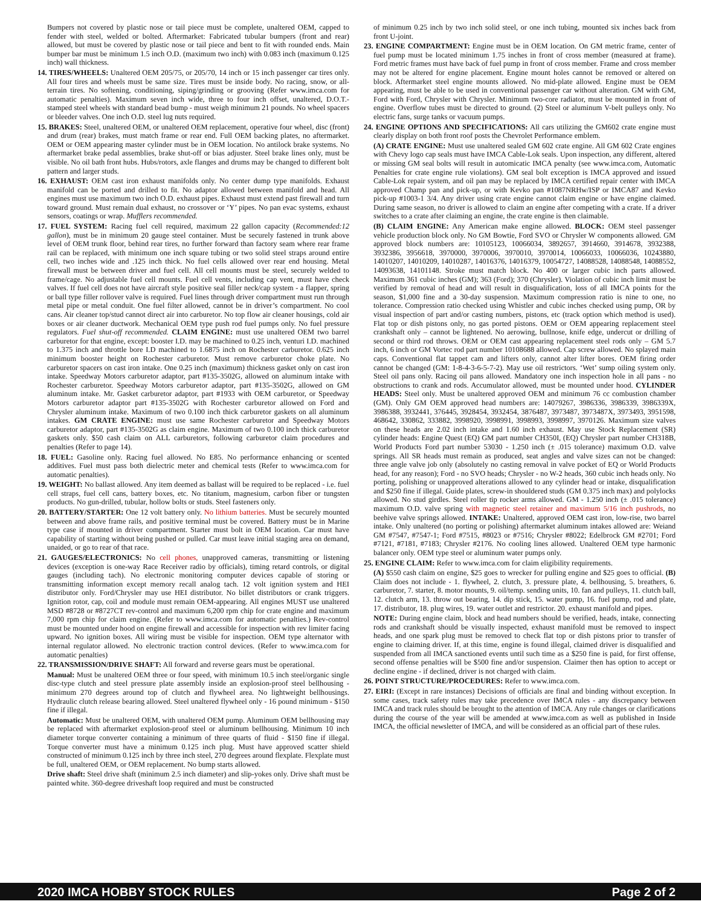Bumpers not covered by plastic nose or tail piece must be complete, unaltered OEM, capped to fender with steel, welded or bolted. Aftermarket: Fabricated tubular bumpers (front and rear) allowed, but must be covered by plastic nose or tail piece and bent to fit with rounded ends. Main bumper bar must be minimum 1.5 inch O.D. (maximum two inch) with 0.083 inch (maximum 0.125 inch) wall thickness.
14. TIRES/WHEELS: Unaltered OEM 205/75, or 205/70, 14 inch or 15 inch passenger car tires only. All four tires and wheels must be same size. Tires must be inside body. No racing, snow, or all-terrain tires. No softening, conditioning, siping/grinding or grooving (Refer www.imca.com for automatic penalties). Maximum seven inch wide, three to four inch offset, unaltered, D.O.T.-stamped steel wheels with standard bead bump - must weigh minimum 21 pounds. No wheel spacers or bleeder valves. One inch O.D. steel lug nuts required.
15. BRAKES: Steel, unaltered OEM, or unaltered OEM replacement, operative four wheel, disc (front) and drum (rear) brakes, must match frame or rear end. Full OEM backing plates, no aftermarket. OEM or OEM appearing master cylinder must be in OEM location. No antilock brake systems. No aftermarket brake pedal assemblies, brake shut-off or bias adjuster. Steel brake lines only, must be visible. No oil bath front hubs. Hubs/rotors, axle flanges and drums may be changed to different bolt pattern and larger studs.
16. EXHAUST: OEM cast iron exhaust manifolds only. No center dump type manifolds. Exhaust manifold can be ported and drilled to fit. No adaptor allowed between manifold and head. All engines must use maximum two inch O.D. exhaust pipes. Exhaust must extend past firewall and turn toward ground. Must remain dual exhaust, no crossover or ‘Y’ pipes. No pan evac systems, exhaust sensors, coatings or wrap. Mufflers recommended.
17. FUEL SYSTEM: Racing fuel cell required, maximum 22 gallon capacity (Recommended:12 gallon), must be in minimum 20 gauge steel container. Must be securely fastened in trunk above level of OEM trunk floor, behind rear tires, no further forward than factory seam where rear frame rail can be replaced, with minimum one inch square tubing or two solid steel straps around entire cell, two inches wide and .125 inch thick. No fuel cells allowed over rear end housing. Metal firewall must be between driver and fuel cell. All cell mounts must be steel, securely welded to frame/cage. No adjustable fuel cell mounts. Fuel cell vents, including cap vent, must have check valves. If fuel cell does not have aircraft style positive seal filler neck/cap system - a flapper, spring or ball type filler rollover valve is required. Fuel lines through driver compartment must run through metal pipe or metal conduit. One fuel filter allowed, cannot be in driver’s compartment. No cool cans. Air cleaner top/stud cannot direct air into carburetor. No top flow air cleaner housings, cold air boxes or air cleaner ductwork. Mechanical OEM type push rod fuel pumps only. No fuel pressure regulators. Fuel shut-off recommended. CLAIM ENGINE: must use unaltered OEM two barrel carburetor for that engine, except: booster I.D. may be machined to 0.25 inch, venturi I.D. machined to 1.375 inch and throttle bore I.D machined to 1.6875 inch on Rochester carburetor. 0.625 inch minimum booster height on Rochester carburetor. Must remove carburetor choke plate. No carburetor spacers on cast iron intake. One 0.25 inch (maximum) thickness gasket only on cast iron intake. Speedway Motors carburetor adaptor, part #135-3502G, allowed on aluminum intake with Rochester carburetor. Speedway Motors carburetor adaptor, part #135-3502G, allowed on GM aluminum intake. Mr. Gasket carburetor adaptor, part #1933 with OEM carburetor, or Speedway Motors carburetor adaptor part #135-3502G with Rochester carburetor allowed on Ford and Chrysler aluminum intake. Maximum of two 0.100 inch thick carburetor gaskets on all aluminum intakes. GM CRATE ENGINE: must use same Rochester carburetor and Speedway Motors carburetor adaptor, part #135-3502G as claim engine. Maximum of two 0.100 inch thick carburetor gaskets only. $50 cash claim on ALL carburetors, following carburetor claim procedures and penalties (Refer to page 14).
18. FUEL: Gasoline only. Racing fuel allowed. No E85. No performance enhancing or scented additives. Fuel must pass both dielectric meter and chemical tests (Refer to www.imca.com for automatic penalties).
19. WEIGHT: No ballast allowed. Any item deemed as ballast will be required to be replaced - i.e. fuel cell straps, fuel cell cans, battery boxes, etc. No titanium, magnesium, carbon fiber or tungsten products. No gun-drilled, tubular, hollow bolts or studs. Steel fasteners only.
20. BATTERY/STARTER: One 12 volt battery only. No lithium batteries. Must be securely mounted between and above frame rails, and positive terminal must be covered. Battery must be in Marine type case if mounted in driver compartment. Starter must bolt in OEM location. Car must have capability of starting without being pushed or pulled. Car must leave initial staging area on demand, unaided, or go to rear of that race.
21. GAUGES/ELECTRONICS: No cell phones, unapproved cameras, transmitting or listening devices (exception is one-way Race Receiver radio by officials), timing retard controls, or digital gauges (including tach). No electronic monitoring computer devices capable of storing or transmitting information except memory recall analog tach. 12 volt ignition system and HEI distributor only. Ford/Chrysler may use HEI distributor. No billet distributors or crank triggers. Ignition rotor, cap, coil and module must remain OEM-appearing. All engines MUST use unaltered MSD #8728 or #8727CT rev-control and maximum 6,200 rpm chip for crate engine and maximum 7,000 rpm chip for claim engine. (Refer to www.imca.com for automatic penalties.) Rev-control must be mounted under hood on engine firewall and accessible for inspection with rev limiter facing upward. No ignition boxes. All wiring must be visible for inspection. OEM type alternator with internal regulator allowed. No electronic traction control devices. (Refer to www.imca.com for automatic penalties)
22. TRANSMISSION/DRIVE SHAFT: All forward and reverse gears must be operational.
Manual: Must be unaltered OEM three or four speed, with minimum 10.5 inch steel/organic single disc-type clutch and steel pressure plate assembly inside an explosion-proof steel bellhousing - minimum 270 degrees around top of clutch and flywheel area. No lightweight bellhousings. Hydraulic clutch release bearing allowed. Steel unaltered flywheel only - 16 pound minimum - $150 fine if illegal.
Automatic: Must be unaltered OEM, with unaltered OEM pump. Aluminum OEM bellhousing may be replaced with aftermarket explosion-proof steel or aluminum bellhousing. Minimum 10 inch diameter torque converter containing a minimum of three quarts of fluid - $150 fine if illegal. Torque converter must have a minimum 0.125 inch plug. Must have approved scatter shield constructed of minimum 0.125 inch by three inch steel, 270 degrees around flexplate. Flexplate must be full, unaltered OEM, or OEM replacement. No bump starts allowed.
Drive shaft: Steel drive shaft (minimum 2.5 inch diameter) and slip-yokes only. Drive shaft must be painted white. 360-degree driveshaft loop required and must be constructed
of minimum 0.25 inch by two inch solid steel, or one inch tubing, mounted six inches back from front U-joint.
23. ENGINE COMPARTMENT: Engine must be in OEM location. On GM metric frame, center of fuel pump must be located minimum 1.75 inches in front of cross member (measured at frame). Ford metric frames must have back of fuel pump in front of cross member. Frame and cross member may not be altered for engine placement. Engine mount holes cannot be removed or altered on block. Aftermarket steel engine mounts allowed. No mid-plate allowed. Engine must be OEM appearing, must be able to be used in conventional passenger car without alteration. GM with GM, Ford with Ford, Chrysler with Chrysler. Minimum two-core radiator, must be mounted in front of engine. Overflow tubes must be directed to ground. (2) Steel or aluminum V-belt pulleys only. No electric fans, surge tanks or vacuum pumps.
24. ENGINE OPTIONS AND SPECIFICATIONS: All cars utilizing the GM602 crate engine must clearly display on both front roof posts the Chevrolet Performance emblem.
(A) CRATE ENGINE: Must use unaltered sealed GM 602 crate engine. All GM 602 Crate engines with Chevy logo cap seals must have IMCA Cable-Lok seals. Upon inspection, any different, altered or missing GM seal bolts will result in automicatic IMCA penalty (see www.imca.com, Automatic Penalties for crate engine rule violations). GM seal bolt exception is IMCA approved and issued Cable-Lok repair system, and oil pan may be replaced by IMCA certified repair center with IMCA approved Champ pan and pick-up, or with Kevko pan #1087NRHw/ISP or IMCA87 and Kevko pick-up #1003-1 3/4. Any driver using crate engine cannot claim engine or have engine claimed. During same season, no driver is allowed to claim an engine after competing with a crate. If a driver switches to a crate after claiming an engine, the crate engine is then claimable.
(B) CLAIM ENGINE: Any American make engine allowed. BLOCK: OEM steel passenger vehicle production block only. No GM Bowtie, Ford SVO or Chrysler W components allowed. GM approved block numbers are: 10105123, 10066034, 3892657, 3914660, 3914678, 3932388, 3932386, 3956618, 3970000, 3970006, 3970010, 3970014, 10066033, 10066036, 10243880, 14010207, 14010209, 14010287, 14016376, 14016379, 10054727, 14088528, 14088548, 14088552, 14093638, 14101148. Stroke must match block. No 400 or larger cubic inch parts allowed. Maximum 361 cubic inches (GM); 363 (Ford); 370 (Chrysler). Violation of cubic inch limit must be verified by removal of head and will result in disqualification, loss of all IMCA points for the season, $1,000 fine and a 30-day suspension. Maximum compression ratio is nine to one, no tolerance. Compression ratio checked using Whistler and cubic inches checked using pump, OR by visual inspection of part and/or casting numbers, pistons, etc (track option which method is used). Flat top or dish pistons only, no gas ported pistons. OEM or OEM appearing replacement steel crankshaft only – cannot be lightened. No aerowing, bullnose, knife edge, undercut or drilling of second or third rod throws. OEM or OEM cast appearing replacement steel rods only – GM 5.7 inch, 6 inch or GM Vortec rod part number 10108688 allowed. Cap screw allowed. No splayed main caps. Conventional flat tappet cam and lifters only, cannot alter lifter bores. OEM firing order cannot be changed (GM: 1-8-4-3-6-5-7-2). May use oil restrictors. ‘Wet’ sump oiling system only. Steel oil pans only. Racing oil pans allowed. Mandatory one inch inspection hole in all pans - no obstructions to crank and rods. Accumulator allowed, must be mounted under hood. CYLINDER HEADS: Steel only. Must be unaltered approved OEM and minimum 76 cc combustion chamber (GM). Only GM OEM approved head numbers are: 14079267, 3986336, 3986339, 3986339X, 3986388, 3932441, 376445, 3928454, 3932454, 3876487, 3973487, 3973487X, 3973493, 3951598, 468642, 330862, 333882, 3998920, 3998991, 3998993, 3998997, 3970126. Maximum size valves on these heads are 2.02 inch intake and 1.60 inch exhaust. May use Stock Replacement (SR) cylinder heads: Engine Quest (EQ) GM part number CH350I, (EQ) Chrysler part number CH318B, World Products Ford part number 53030 - 1.250 inch (± .015 tolerance) maximum O.D. valve springs. All SR heads must remain as produced, seat angles and valve sizes can not be changed: three angle valve job only (absolutely no casting removal in valve pocket of EQ or World Products head, for any reason); Ford - no SVO heads; Chrysler - no W-2 heads, 360 cubic inch heads only. No porting, polishing or unapproved alterations allowed to any cylinder head or intake, disqualification and $250 fine if illegal. Guide plates, screw-in shouldered studs (GM 0.375 inch max) and polylocks allowed. No stud girdles. Steel roller tip rocker arms allowed. GM - 1.250 inch (± .015 tolerance) maximum O.D. valve spring with magnetic steel retainer and maximum 5/16 inch pushrods, no beehive valve springs allowed. INTAKE: Unaltered, approved OEM cast iron, low-rise, two barrel intake. Only unaltered (no porting or polishing) aftermarket aluminum intakes allowed are: Weiand GM #7547, #7547-1; Ford #7515, #8023 or #7516; Chrysler #8022; Edelbrock GM #2701; Ford #7121, #7181, #7183; Chrysler #2176. No cooling lines allowed. Unaltered OEM type harmonic balancer only. OEM type steel or aluminum water pumps only.
25. ENGINE CLAIM: Refer to www.imca.com for claim eligibility requirements.
(A) $550 cash claim on engine, $25 goes to wrecker for pulling engine and $25 goes to official. (B) Claim does not include - 1. flywheel, 2. clutch, 3. pressure plate, 4. bellhousing, 5. breathers, 6. carburetor, 7. starter, 8. motor mounts, 9. oil/temp. sending units, 10. fan and pulleys, 11. clutch ball, 12. clutch arm, 13. throw out bearing, 14. dip stick, 15. water pump, 16. fuel pump, rod and plate, 17. distributor, 18. plug wires, 19. water outlet and restrictor. 20. exhaust manifold and pipes.
NOTE: During engine claim, block and head numbers should be verified, heads, intake, connecting rods and crankshaft should be visually inspected, exhaust manifold must be removed to inspect heads, and one spark plug must be removed to check flat top or dish pistons prior to transfer of engine to claiming driver. If, at this time, engine is found illegal, claimed driver is disqualified and suspended from all IMCA sanctioned events until such time as a $250 fine is paid, for first offense, second offense penalties will be $500 fine and/or suspension. Claimer then has option to accept or decline engine - if declined, driver is not charged with claim.
26. POINT STRUCTURE/PROCEDURES: Refer to www.imca.com.
27. EIRI: (Except in rare instances) Decisions of officials are final and binding without exception. In some cases, track safety rules may take precedence over IMCA rules - any discrepancy between IMCA and track rules should be brought to the attention of IMCA. Any rule changes or clarifications during the course of the year will be amended at www.imca.com as well as published in Inside IMCA, the official newsletter of IMCA, and will be considered as an official part of these rules.
2020 IMCA HOBBY STOCK RULES Page 2 of 2